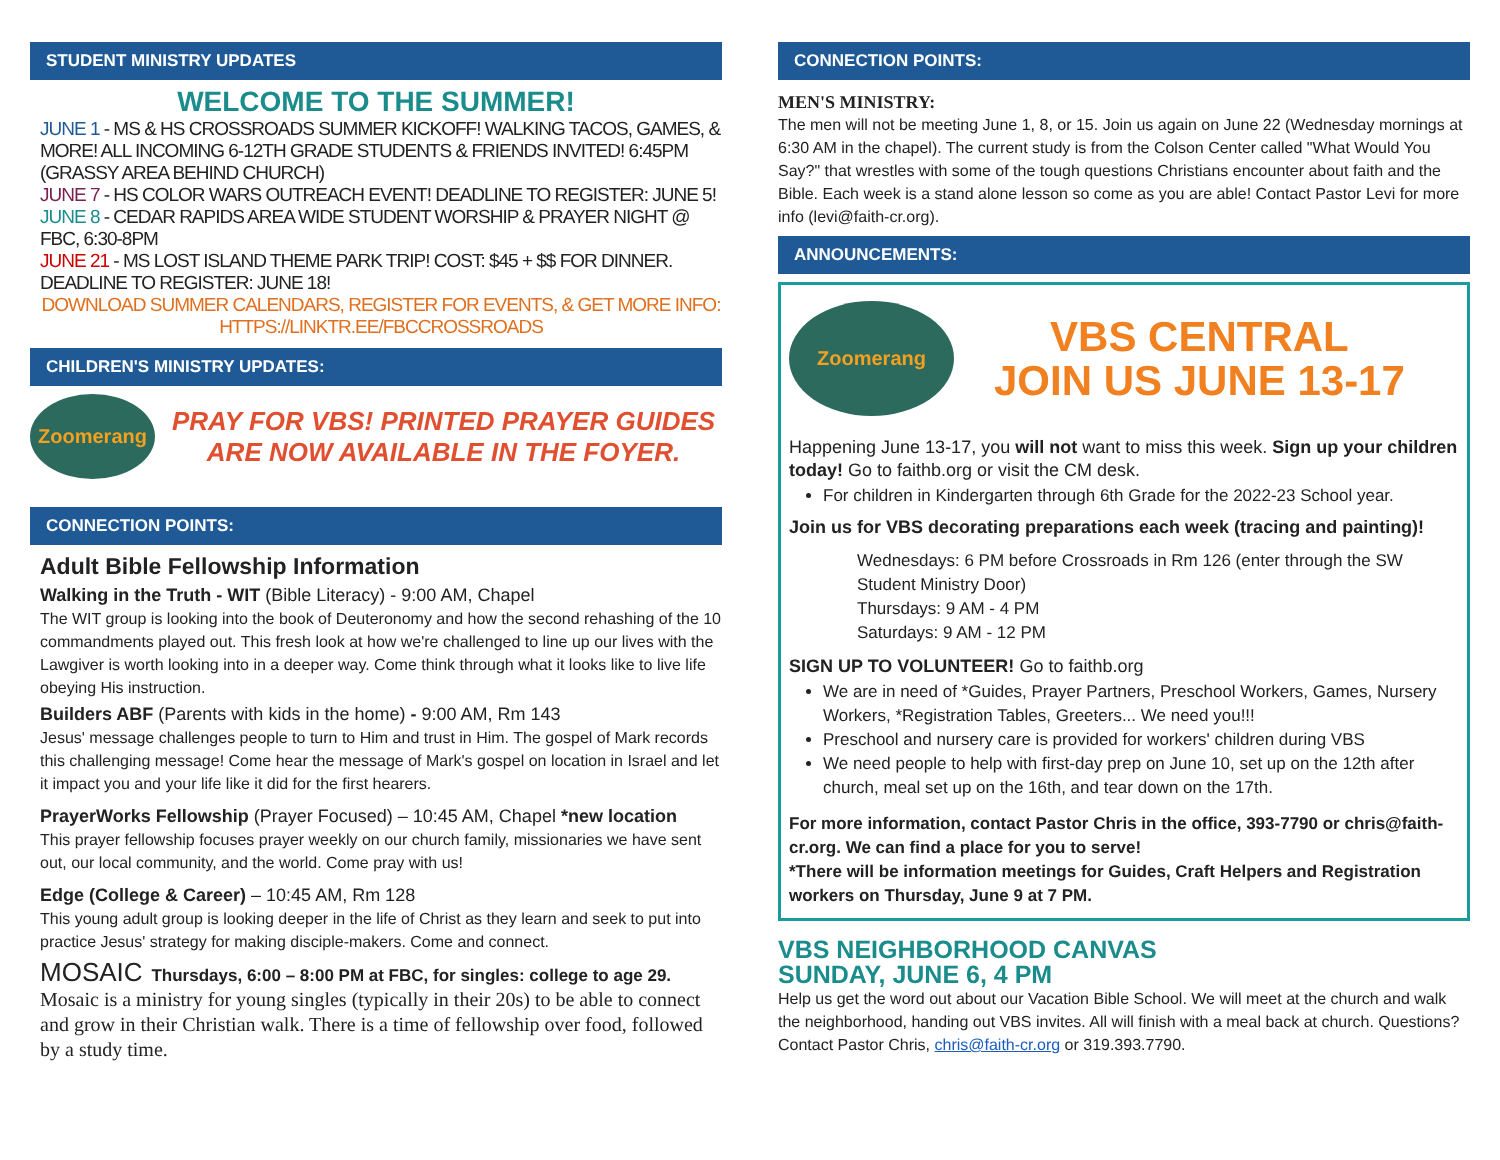STUDENT MINISTRY UPDATES
WELCOME TO THE SUMMER!
JUNE 1 - MS & HS CROSSROADS SUMMER KICKOFF! WALKING TACOS, GAMES, & MORE! ALL INCOMING 6-12TH GRADE STUDENTS & FRIENDS INVITED! 6:45PM (GRASSY AREA BEHIND CHURCH)
JUNE 7 - HS COLOR WARS OUTREACH EVENT! DEADLINE TO REGISTER: JUNE 5!
JUNE 8 - CEDAR RAPIDS AREA WIDE STUDENT WORSHIP & PRAYER NIGHT @ FBC, 6:30-8PM
JUNE 21 - MS LOST ISLAND THEME PARK TRIP! COST: $45 + $$ FOR DINNER. DEADLINE TO REGISTER: JUNE 18!
DOWNLOAD SUMMER CALENDARS, REGISTER FOR EVENTS, & GET MORE INFO:
HTTPS://LINKTR.EE/FBCCROSSROADS
CHILDREN'S MINISTRY UPDATES:
Zoomerang
PRAY FOR VBS! PRINTED PRAYER GUIDES ARE NOW AVAILABLE IN THE FOYER.
CONNECTION POINTS:
Adult Bible Fellowship Information
Walking in the Truth - WIT (Bible Literacy) - 9:00 AM, Chapel
The WIT group is looking into the book of Deuteronomy and how the second rehashing of the 10 commandments played out. This fresh look at how we're challenged to line up our lives with the Lawgiver is worth looking into in a deeper way. Come think through what it looks like to live life obeying His instruction.
Builders ABF (Parents with kids in the home) - 9:00 AM, Rm 143
Jesus' message challenges people to turn to Him and trust in Him. The gospel of Mark records this challenging message! Come hear the message of Mark's gospel on location in Israel and let it impact you and your life like it did for the first hearers.
PrayerWorks Fellowship (Prayer Focused) – 10:45 AM, Chapel *new location
This prayer fellowship focuses prayer weekly on our church family, missionaries we have sent out, our local community, and the world. Come pray with us!
Edge (College & Career) – 10:45 AM, Rm 128
This young adult group is looking deeper in the life of Christ as they learn and seek to put into practice Jesus' strategy for making disciple-makers. Come and connect.
MOSAIC Thursdays, 6:00 – 8:00 PM at FBC, for singles: college to age 29.
Mosaic is a ministry for young singles (typically in their 20s) to be able to connect and grow in their Christian walk. There is a time of fellowship over food, followed by a study time.
CONNECTION POINTS:
MEN'S MINISTRY:
The men will not be meeting June 1, 8, or 15. Join us again on June 22 (Wednesday mornings at 6:30 AM in the chapel). The current study is from the Colson Center called "What Would You Say?" that wrestles with some of the tough questions Christians encounter about faith and the Bible. Each week is a stand alone lesson so come as you are able! Contact Pastor Levi for more info (levi@faith-cr.org).
ANNOUNCEMENTS:
Zoomerang
VBS CENTRAL
JOIN US JUNE 13-17
Happening June 13-17, you will not want to miss this week. Sign up your children today! Go to faithb.org or visit the CM desk.
For children in Kindergarten through 6th Grade for the 2022-23 School year.
Join us for VBS decorating preparations each week (tracing and painting)!
Wednesdays: 6 PM before Crossroads in Rm 126 (enter through the SW Student Ministry Door)
Thursdays: 9 AM - 4 PM
Saturdays: 9 AM - 12 PM
SIGN UP TO VOLUNTEER! Go to faithb.org
We are in need of *Guides, Prayer Partners, Preschool Workers, Games, Nursery Workers, *Registration Tables, Greeters... We need you!!!
Preschool and nursery care is provided for workers' children during VBS
We need people to help with first-day prep on June 10, set up on the 12th after church, meal set up on the 16th, and tear down on the 17th.
For more information, contact Pastor Chris in the office, 393-7790 or chris@faith-cr.org. We can find a place for you to serve!
*There will be information meetings for Guides, Craft Helpers and Registration workers on Thursday, June 9 at 7 PM.
VBS NEIGHBORHOOD CANVAS
SUNDAY, JUNE 6, 4 PM
Help us get the word out about our Vacation Bible School. We will meet at the church and walk the neighborhood, handing out VBS invites. All will finish with a meal back at church. Questions? Contact Pastor Chris, chris@faith-cr.org or 319.393.7790.